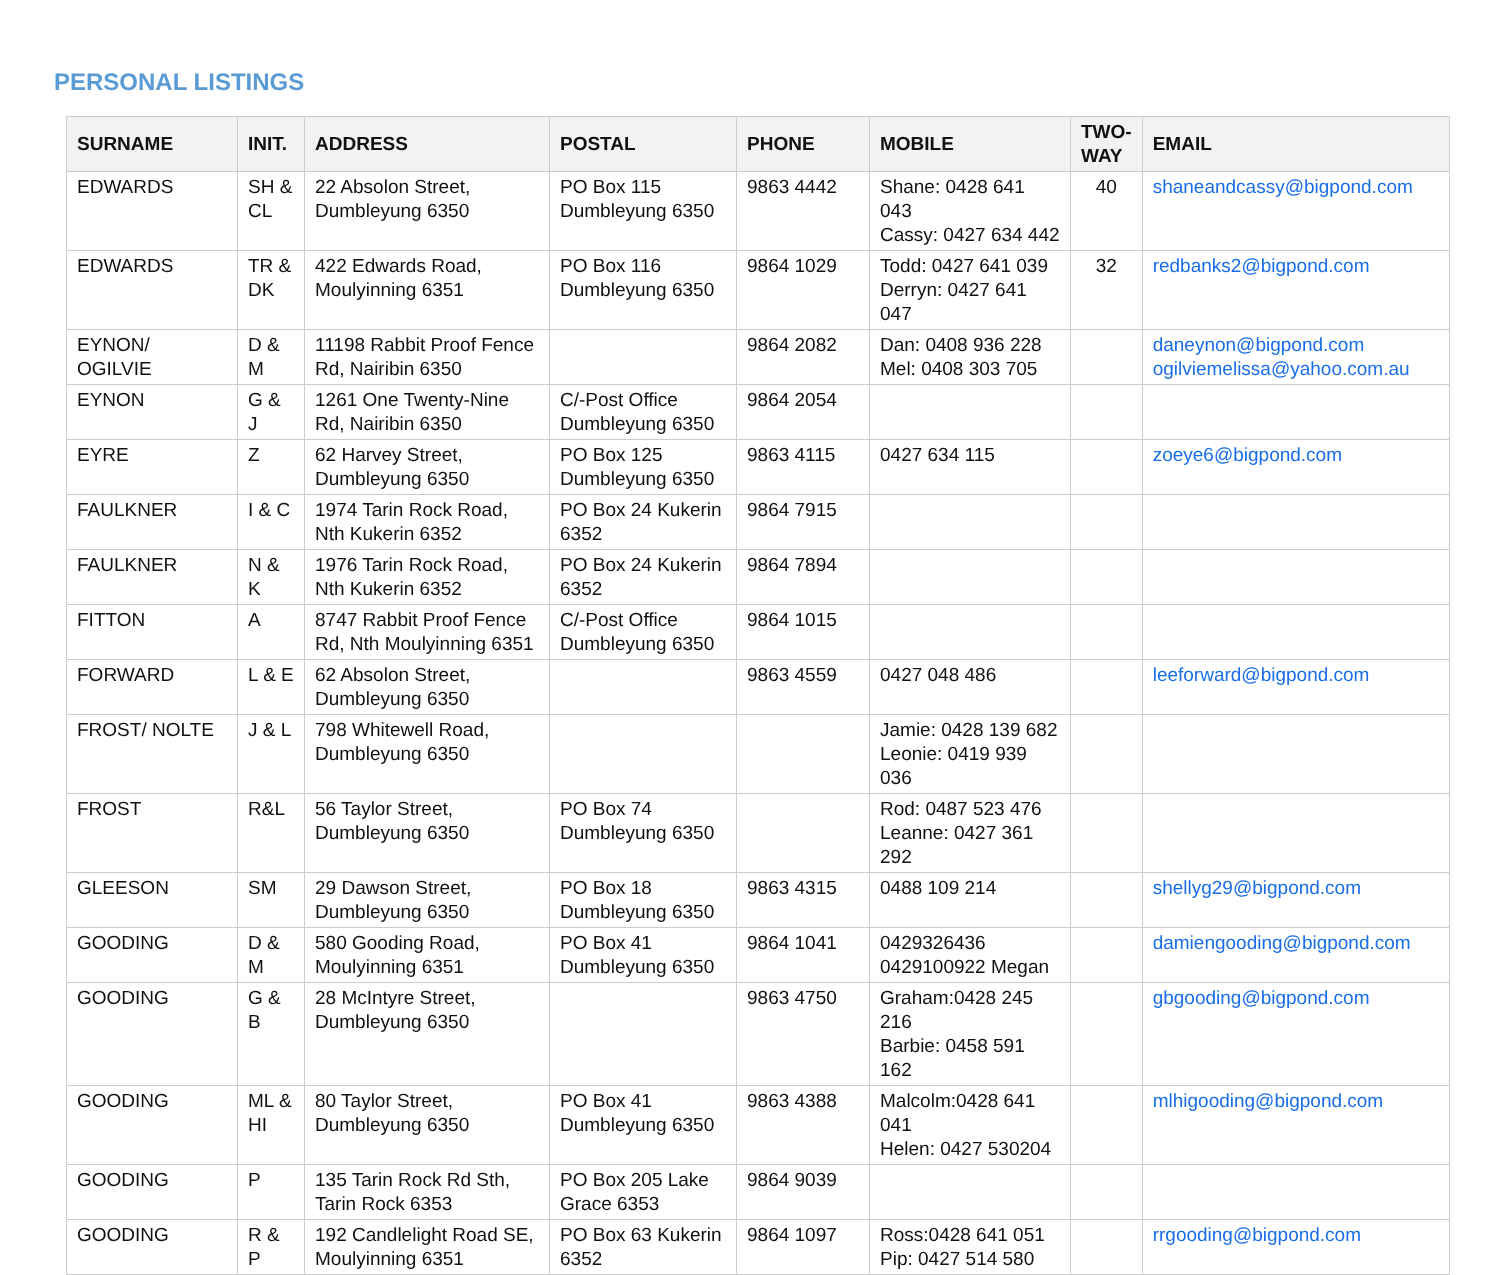PERSONAL LISTINGS
| SURNAME | INIT. | ADDRESS | POSTAL | PHONE | MOBILE | TWO-WAY | EMAIL |
| --- | --- | --- | --- | --- | --- | --- | --- |
| EDWARDS | SH & CL | 22 Absolon Street, Dumbleyung 6350 | PO Box 115 Dumbleyung 6350 | 9863 4442 | Shane: 0428 641 043 Cassy: 0427 634 442 | 40 | shaneandcassy@bigpond.com |
| EDWARDS | TR & DK | 422 Edwards Road, Moulyinning 6351 | PO Box 116 Dumbleyung 6350 | 9864 1029 | Todd: 0427 641 039 Derryn: 0427 641 047 | 32 | redbanks2@bigpond.com |
| EYNON/ OGILVIE | D & M | 11198 Rabbit Proof Fence Rd, Nairibin 6350 | | 9864 2082 | Dan: 0408 936 228 Mel: 0408 303 705 | | daneynon@bigpond.com ogilviemelissa@yahoo.com.au |
| EYNON | G & J | 1261 One Twenty-Nine Rd, Nairibin 6350 | C/-Post Office Dumbleyung 6350 | 9864 2054 | | | |
| EYRE | Z | 62 Harvey Street, Dumbleyung 6350 | PO Box 125 Dumbleyung 6350 | 9863 4115 | 0427 634 115 | | zoeye6@bigpond.com |
| FAULKNER | I & C | 1974 Tarin Rock Road, Nth Kukerin 6352 | PO Box 24 Kukerin 6352 | 9864 7915 | | | |
| FAULKNER | N & K | 1976 Tarin Rock Road, Nth Kukerin 6352 | PO Box 24 Kukerin 6352 | 9864 7894 | | | |
| FITTON | A | 8747 Rabbit Proof Fence Rd, Nth Moulyinning 6351 | C/-Post Office Dumbleyung 6350 | 9864 1015 | | | |
| FORWARD | L & E | 62 Absolon Street, Dumbleyung 6350 | | 9863 4559 | 0427 048 486 | | leeforward@bigpond.com |
| FROST/ NOLTE | J & L | 798 Whitewell Road, Dumbleyung 6350 | | | Jamie: 0428 139 682 Leonie: 0419 939 036 | | |
| FROST | R&L | 56 Taylor Street, Dumbleyung 6350 | PO Box 74 Dumbleyung 6350 | | Rod: 0487 523 476 Leanne: 0427 361 292 | | |
| GLEESON | SM | 29 Dawson Street, Dumbleyung 6350 | PO Box 18 Dumbleyung 6350 | 9863 4315 | 0488 109 214 | | shellyg29@bigpond.com |
| GOODING | D & M | 580 Gooding Road, Moulyinning 6351 | PO Box 41 Dumbleyung 6350 | 9864 1041 | 0429326436 0429100922 Megan | | damiengooding@bigpond.com |
| GOODING | G & B | 28 McIntyre Street, Dumbleyung 6350 | | 9863 4750 | Graham:0428 245 216 Barbie: 0458 591 162 | | gbgooding@bigpond.com |
| GOODING | ML & HI | 80 Taylor Street, Dumbleyung 6350 | PO Box 41 Dumbleyung 6350 | 9863 4388 | Malcolm:0428 641 041 Helen: 0427 530204 | | mlhigooding@bigpond.com |
| GOODING | P | 135 Tarin Rock Rd Sth, Tarin Rock 6353 | PO Box 205 Lake Grace 6353 | 9864 9039 | | | |
| GOODING | R & P | 192 Candlelight Road SE, Moulyinning 6351 | PO Box 63 Kukerin 6352 | 9864 1097 | Ross:0428 641 051 Pip: 0427 514 580 | | rrgooding@bigpond.com |